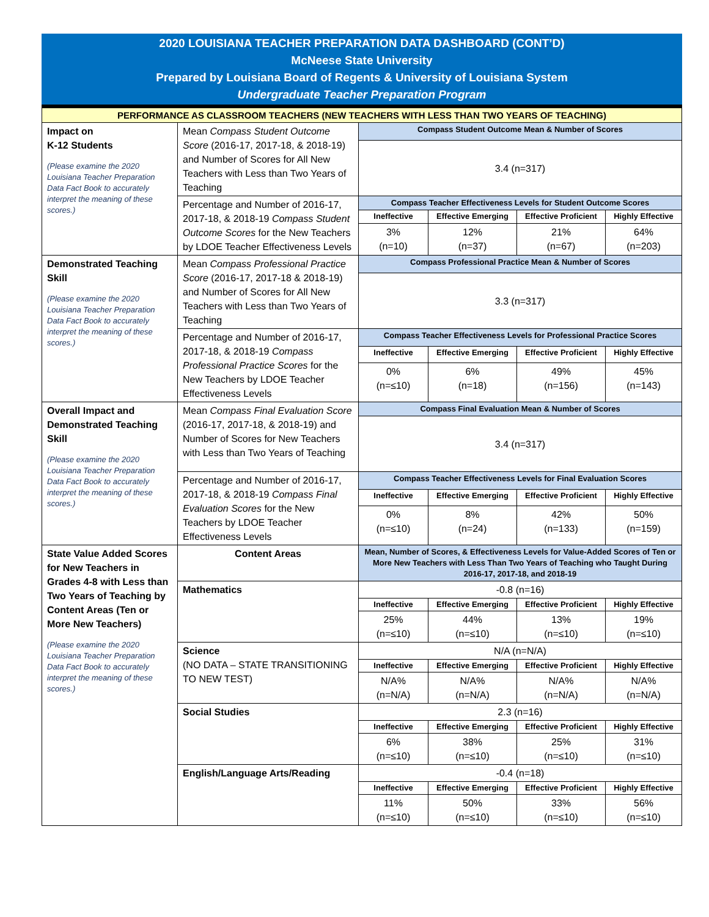2020 LOUISIANA TEACHER PREPARATION DATA DASHBOARD (CONT’D)
McNeese State University
Prepared by Louisiana Board of Regents & University of Louisiana System
Undergraduate Teacher Preparation Program
| PERFORMANCE AS CLASSROOM TEACHERS (NEW TEACHERS WITH LESS THAN TWO YEARS OF TEACHING) | | | | | |
| Impact on K-12 Students (Please examine the 2020 Louisiana Teacher Preparation Data Fact Book to accurately interpret the meaning of these scores.) | Mean Compass Student Outcome Score (2016-17, 2017-18, & 2018-19) and Number of Scores for All New Teachers with Less than Two Years of Teaching | Compass Student Outcome Mean & Number of Scores | | | |
| | | 3.4 (n=317) | | | |
| | Percentage and Number of 2016-17, 2017-18, & 2018-19 Compass Student Outcome Scores for the New Teachers by LDOE Teacher Effectiveness Levels | Compass Teacher Effectiveness Levels for Student Outcome Scores | | | |
| | | Ineffective | Effective Emerging | Effective Proficient | Highly Effective |
| | | 3% (n=10) | 12% (n=37) | 21% (n=67) | 64% (n=203) |
| Demonstrated Teaching Skill (Please examine the 2020 Louisiana Teacher Preparation Data Fact Book to accurately interpret the meaning of these scores.) | Mean Compass Professional Practice Score (2016-17, 2017-18 & 2018-19) and Number of Scores for All New Teachers with Less than Two Years of Teaching | Compass Professional Practice Mean & Number of Scores | | | |
| | | 3.3 (n=317) | | | |
| | Percentage and Number of 2016-17, 2017-18, & 2018-19 Compass Professional Practice Scores for the New Teachers by LDOE Teacher Effectiveness Levels | Compass Teacher Effectiveness Levels for Professional Practice Scores | | | |
| | | Ineffective | Effective Emerging | Effective Proficient | Highly Effective |
| | | 0% (n=≤10) | 6% (n=18) | 49% (n=156) | 45% (n=143) |
| Overall Impact and Demonstrated Teaching Skill (Please examine the 2020 Louisiana Teacher Preparation Data Fact Book to accurately interpret the meaning of these scores.) | Mean Compass Final Evaluation Score (2016-17, 2017-18, & 2018-19) and Number of Scores for New Teachers with Less than Two Years of Teaching | Compass Final Evaluation Mean & Number of Scores | | | |
| | | 3.4 (n=317) | | | |
| | Percentage and Number of 2016-17, 2017-18, & 2018-19 Compass Final Evaluation Scores for the New Teachers by LDOE Teacher Effectiveness Levels | Compass Teacher Effectiveness Levels for Final Evaluation Scores | | | |
| | | Ineffective | Effective Emerging | Effective Proficient | Highly Effective |
| | | 0% (n=≤10) | 8% (n=24) | 42% (n=133) | 50% (n=159) |
| State Value Added Scores for New Teachers in Grades 4-8 with Less than Two Years of Teaching by Content Areas (Ten or More New Teachers) (Please examine the 2020 Louisiana Teacher Preparation Data Fact Book to accurately interpret the meaning of these scores.) | Content Areas | Mean, Number of Scores, & Effectiveness Levels for Value-Added Scores of Ten or More New Teachers with Less Than Two Years of Teaching who Taught During 2016-17, 2017-18, and 2018-19 | | | |
| | Mathematics | -0.8 (n=16) | | | |
| | | Ineffective | Effective Emerging | Effective Proficient | Highly Effective |
| | | 25% (n=≤10) | 44% (n=≤10) | 13% (n=≤10) | 19% (n=≤10) |
| | Science (NO DATA – STATE TRANSITIONING TO NEW TEST) | N/A (n=N/A) | | | |
| | | Ineffective | Effective Emerging | Effective Proficient | Highly Effective |
| | | N/A% (n=N/A) | N/A% (n=N/A) | N/A% (n=N/A) | N/A% (n=N/A) |
| | Social Studies | 2.3 (n=16) | | | |
| | | Ineffective | Effective Emerging | Effective Proficient | Highly Effective |
| | | 6% (n=≤10) | 38% (n=≤10) | 25% (n=≤10) | 31% (n=≤10) |
| | English/Language Arts/Reading | -0.4 (n=18) | | | |
| | | Ineffective | Effective Emerging | Effective Proficient | Highly Effective |
| | | 11% (n=≤10) | 50% (n=≤10) | 33% (n=≤10) | 56% (n=≤10) |